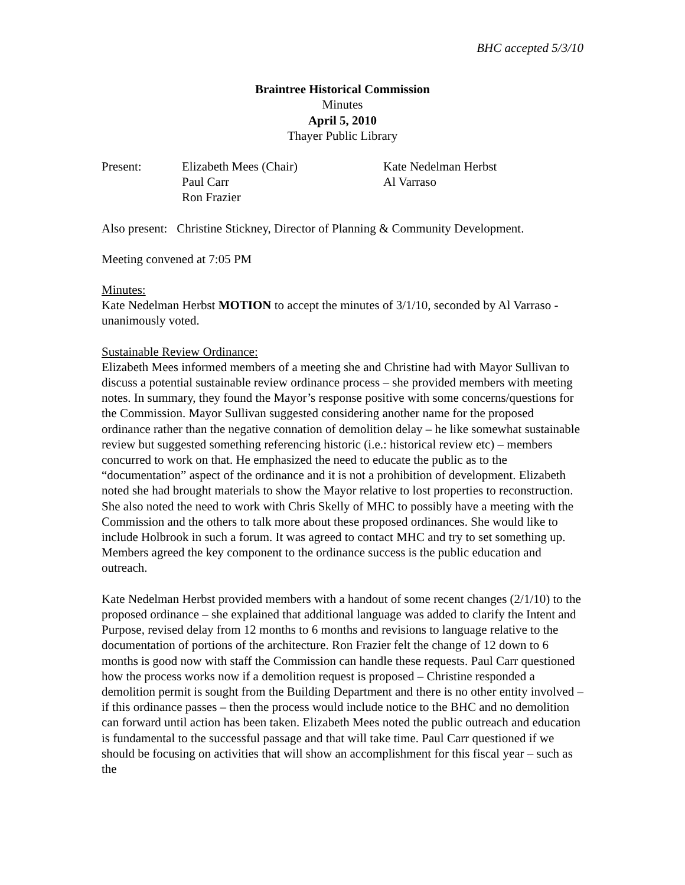BHC accepted 5/3/10
Braintree Historical Commission
Minutes
April 5, 2010
Thayer Public Library
| Present: | Elizabeth Mees (Chair) | Kate Nedelman Herbst |
| | Paul Carr | Al Varraso |
| | Ron Frazier | |
Also present: Christine Stickney, Director of Planning & Community Development.
Meeting convened at 7:05 PM
Minutes:
Kate Nedelman Herbst MOTION to accept the minutes of 3/1/10, seconded by Al Varraso - unanimously voted.
Sustainable Review Ordinance:
Elizabeth Mees informed members of a meeting she and Christine had with Mayor Sullivan to discuss a potential sustainable review ordinance process – she provided members with meeting notes. In summary, they found the Mayor’s response positive with some concerns/questions for the Commission. Mayor Sullivan suggested considering another name for the proposed ordinance rather than the negative connation of demolition delay – he like somewhat sustainable review but suggested something referencing historic (i.e.: historical review etc) – members concurred to work on that. He emphasized the need to educate the public as to the “documentation” aspect of the ordinance and it is not a prohibition of development. Elizabeth noted she had brought materials to show the Mayor relative to lost properties to reconstruction. She also noted the need to work with Chris Skelly of MHC to possibly have a meeting with the Commission and the others to talk more about these proposed ordinances. She would like to include Holbrook in such a forum. It was agreed to contact MHC and try to set something up. Members agreed the key component to the ordinance success is the public education and outreach.
Kate Nedelman Herbst provided members with a handout of some recent changes (2/1/10) to the proposed ordinance – she explained that additional language was added to clarify the Intent and Purpose, revised delay from 12 months to 6 months and revisions to language relative to the documentation of portions of the architecture. Ron Frazier felt the change of 12 down to 6 months is good now with staff the Commission can handle these requests. Paul Carr questioned how the process works now if a demolition request is proposed – Christine responded a demolition permit is sought from the Building Department and there is no other entity involved – if this ordinance passes – then the process would include notice to the BHC and no demolition can forward until action has been taken. Elizabeth Mees noted the public outreach and education is fundamental to the successful passage and that will take time. Paul Carr questioned if we should be focusing on activities that will show an accomplishment for this fiscal year – such as the